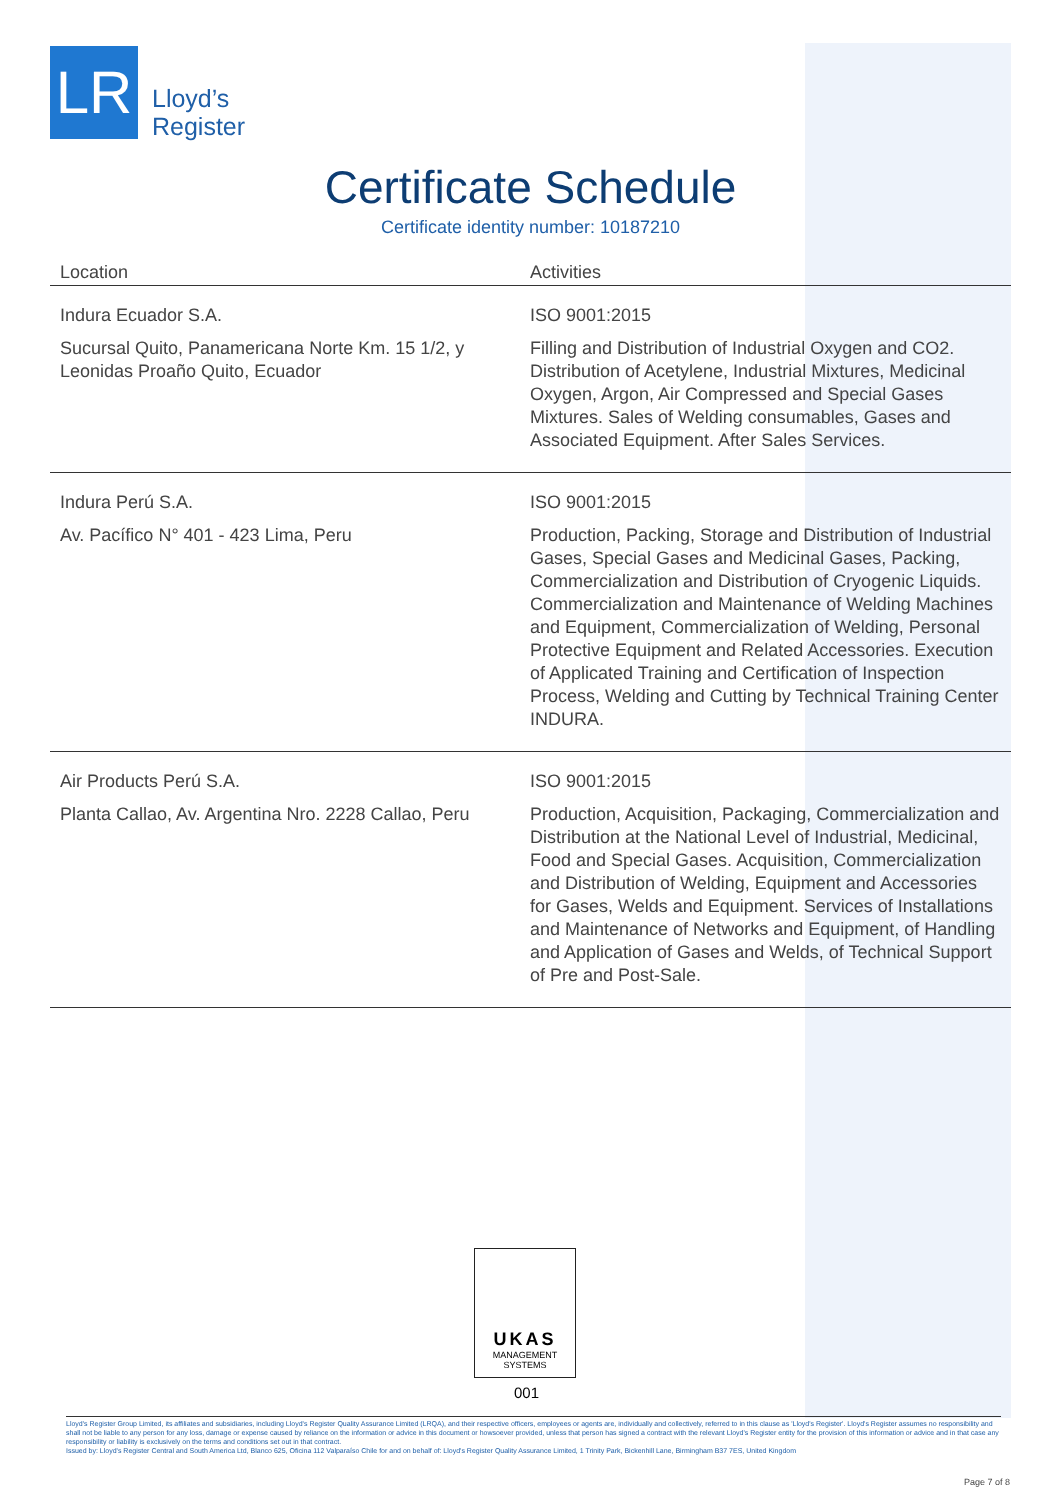LR
Lloyd’s
Register
Certificate Schedule
Certificate identity number: 10187210
| Location | Activities |
| --- | --- |
| Indura Ecuador S.A. Sucursal Quito, Panamericana Norte Km. 15 1/2, y Leonidas Proaño Quito, Ecuador | ISO 9001:2015 Filling and Distribution of Industrial Oxygen and CO2. Distribution of Acetylene, Industrial Mixtures, Medicinal Oxygen, Argon, Air Compressed and Special Gases Mixtures. Sales of Welding consumables, Gases and Associated Equipment. After Sales Services. |
| Indura Perú S.A. Av. Pacífico N° 401 - 423 Lima, Peru | ISO 9001:2015 Production, Packing, Storage and Distribution of Industrial Gases, Special Gases and Medicinal Gases, Packing, Commercialization and Distribution of Cryogenic Liquids. Commercialization and Maintenance of Welding Machines and Equipment, Commercialization of Welding, Personal Protective Equipment and Related Accessories. Execution of Applicated Training and Certification of Inspection Process, Welding and Cutting by Technical Training Center INDURA. |
| Air Products Perú S.A. Planta Callao, Av. Argentina Nro. 2228 Callao, Peru | ISO 9001:2015 Production, Acquisition, Packaging, Commercialization and Distribution at the National Level of Industrial, Medicinal, Food and Special Gases. Acquisition, Commercialization and Distribution of Welding, Equipment and Accessories for Gases, Welds and Equipment. Services of Installations and Maintenance of Networks and Equipment, of Handling and Application of Gases and Welds, of Technical Support of Pre and Post-Sale. |
UKAS
MANAGEMENT
SYSTEMS
001
Lloyd's Register Group Limited, its affiliates and subsidiaries, including Lloyd's Register Quality Assurance Limited (LRQA), and their respective officers, employees or agents are, individually and collectively, referred to in this clause as 'Lloyd's Register'. Lloyd's Register assumes no responsibility and shall not be liable to any person for any loss, damage or expense caused by reliance on the information or advice in this document or howsoever provided, unless that person has signed a contract with the relevant Lloyd's Register entity for the provision of this information or advice and in that case any responsibility or liability is exclusively on the terms and conditions set out in that contract.
Issued by: Lloyd's Register Central and South America Ltd, Blanco 625, Oficina 112 Valparaíso Chile for and on behalf of: Lloyd's Register Quality Assurance Limited, 1 Trinity Park, Bickenhill Lane, Birmingham B37 7ES, United Kingdom
Page 7 of 8